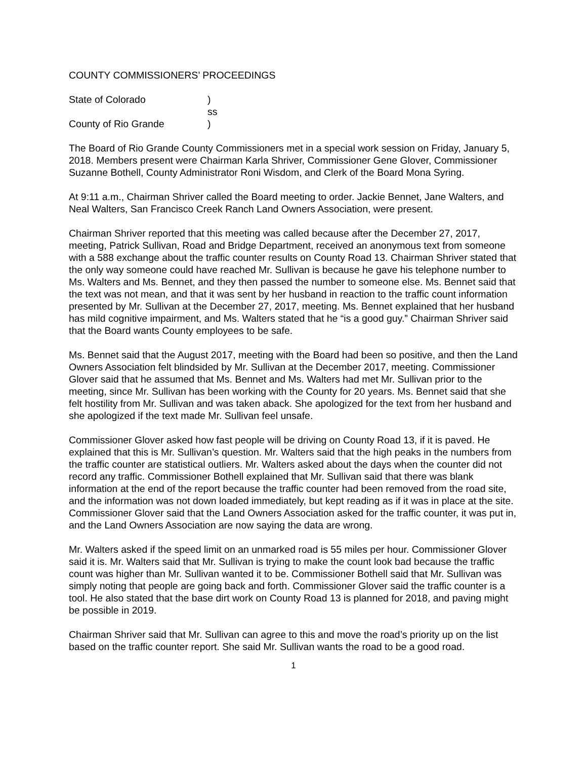COUNTY COMMISSIONERS’ PROCEEDINGS
State of Colorado)
ss
County of Rio Grande)
The Board of Rio Grande County Commissioners met in a special work session on Friday, January 5, 2018. Members present were Chairman Karla Shriver, Commissioner Gene Glover, Commissioner Suzanne Bothell, County Administrator Roni Wisdom, and Clerk of the Board Mona Syring.
At 9:11 a.m., Chairman Shriver called the Board meeting to order. Jackie Bennet, Jane Walters, and Neal Walters, San Francisco Creek Ranch Land Owners Association, were present.
Chairman Shriver reported that this meeting was called because after the December 27, 2017, meeting, Patrick Sullivan, Road and Bridge Department, received an anonymous text from someone with a 588 exchange about the traffic counter results on County Road 13. Chairman Shriver stated that the only way someone could have reached Mr. Sullivan is because he gave his telephone number to Ms. Walters and Ms. Bennet, and they then passed the number to someone else. Ms. Bennet said that the text was not mean, and that it was sent by her husband in reaction to the traffic count information presented by Mr. Sullivan at the December 27, 2017, meeting. Ms. Bennet explained that her husband has mild cognitive impairment, and Ms. Walters stated that he “is a good guy.” Chairman Shriver said that the Board wants County employees to be safe.
Ms. Bennet said that the August 2017, meeting with the Board had been so positive, and then the Land Owners Association felt blindsided by Mr. Sullivan at the December 2017, meeting. Commissioner Glover said that he assumed that Ms. Bennet and Ms. Walters had met Mr. Sullivan prior to the meeting, since Mr. Sullivan has been working with the County for 20 years. Ms. Bennet said that she felt hostility from Mr. Sullivan and was taken aback. She apologized for the text from her husband and she apologized if the text made Mr. Sullivan feel unsafe.
Commissioner Glover asked how fast people will be driving on County Road 13, if it is paved. He explained that this is Mr. Sullivan’s question. Mr. Walters said that the high peaks in the numbers from the traffic counter are statistical outliers. Mr. Walters asked about the days when the counter did not record any traffic. Commissioner Bothell explained that Mr. Sullivan said that there was blank information at the end of the report because the traffic counter had been removed from the road site, and the information was not down loaded immediately, but kept reading as if it was in place at the site. Commissioner Glover said that the Land Owners Association asked for the traffic counter, it was put in, and the Land Owners Association are now saying the data are wrong.
Mr. Walters asked if the speed limit on an unmarked road is 55 miles per hour. Commissioner Glover said it is. Mr. Walters said that Mr. Sullivan is trying to make the count look bad because the traffic count was higher than Mr. Sullivan wanted it to be. Commissioner Bothell said that Mr. Sullivan was simply noting that people are going back and forth. Commissioner Glover said the traffic counter is a tool. He also stated that the base dirt work on County Road 13 is planned for 2018, and paving might be possible in 2019.
Chairman Shriver said that Mr. Sullivan can agree to this and move the road’s priority up on the list based on the traffic counter report. She said Mr. Sullivan wants the road to be a good road.
1